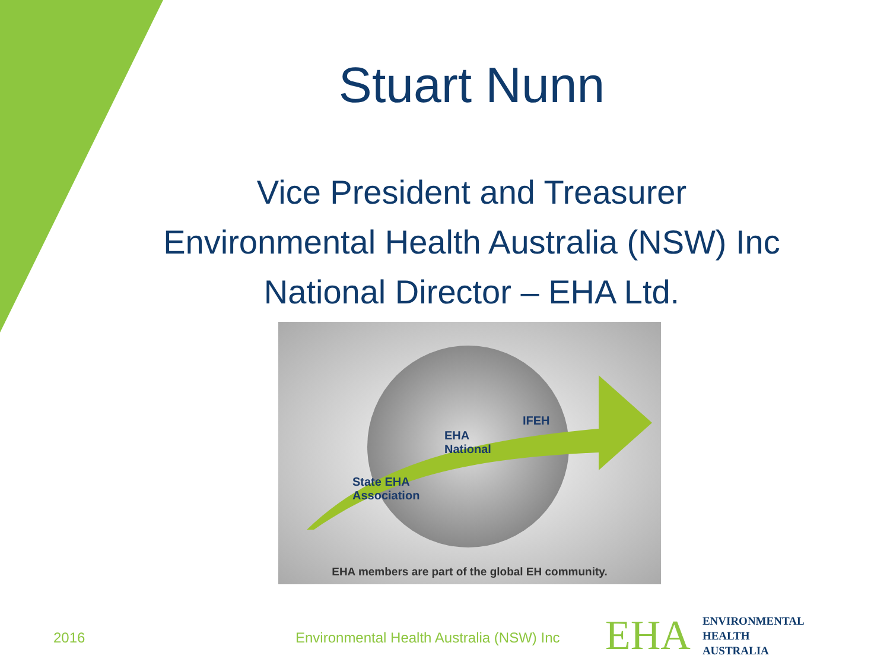Stuart Nunn
Vice President and Treasurer
Environmental Health Australia (NSW) Inc
National Director – EHA Ltd.
IFEH
EHA
National
State EHA
Association
EHA members are part of the global EH community.
2016
Environmental Health Australia (NSW) Inc
EHA ENVIRONMENTAL
HEALTH
AUSTRALIA